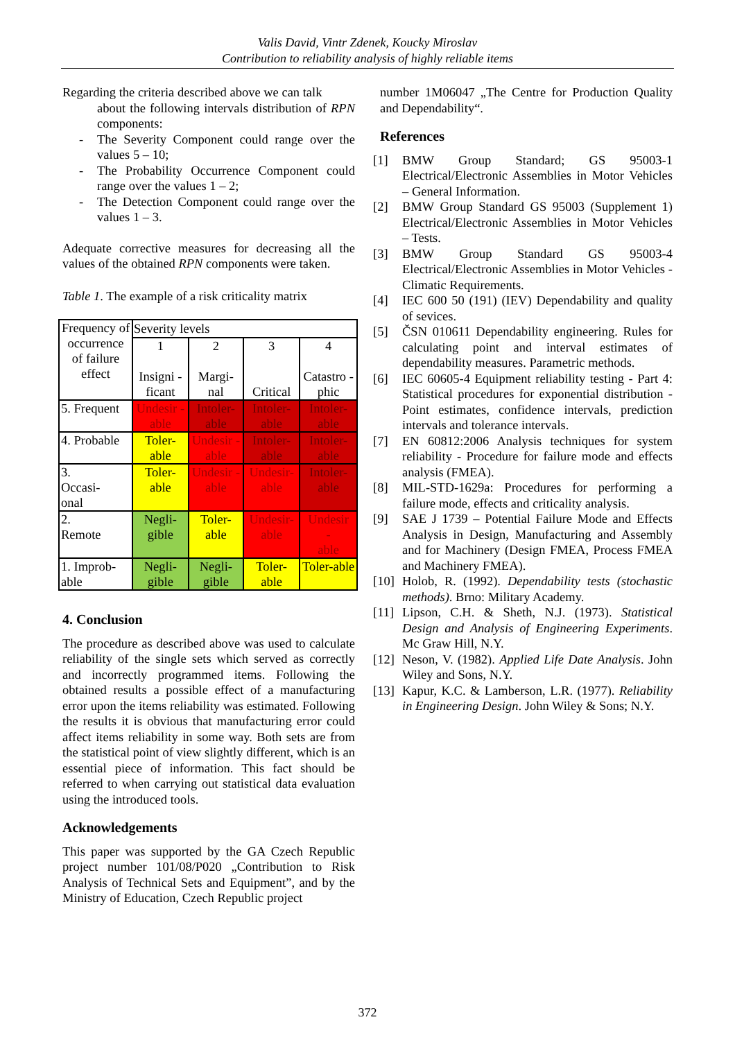Valis David, Vintr Zdenek, Koucky Miroslav
Contribution to reliability analysis of highly reliable items
Regarding the criteria described above we can talk
about the following intervals distribution of RPN components:
- The Severity Component could range over the values 5 – 10;
- The Probability Occurrence Component could range over the values 1 – 2;
- The Detection Component could range over the values 1 – 3.
Adequate corrective measures for decreasing all the values of the obtained RPN components were taken.
Table 1. The example of a risk criticality matrix
| Frequency of occurrence of failure effect | Severity levels | | | |
| | 1 Insigni -ficant | 2 Margi-nal | 3 Critical | 4 Catastro -phic |
| 5. Frequent | Undesir -able | Intoler-able | Intoler-able | Intoler-able |
| 4. Probable | Toler-able | Undesir -able | Intoler-able | Intoler-able |
| 3. Occasi- onal | Toler-able | Undesir -able | Undesir-able | Intoler-able |
| 2. Remote | Negli-gible | Toler-able | Undesir-able | Undesir - able |
| 1. Improb-able | Negli-gible | Negli-gible | Toler-able | Toler-able |
4. Conclusion
The procedure as described above was used to calculate reliability of the single sets which served as correctly and incorrectly programmed items. Following the obtained results a possible effect of a manufacturing error upon the items reliability was estimated. Following the results it is obvious that manufacturing error could affect items reliability in some way. Both sets are from the statistical point of view slightly different, which is an essential piece of information. This fact should be referred to when carrying out statistical data evaluation using the introduced tools.
Acknowledgements
This paper was supported by the GA Czech Republic project number 101/08/P020 „Contribution to Risk Analysis of Technical Sets and Equipment”, and by the Ministry of Education, Czech Republic project
number 1M06047 „The Centre for Production Quality and Dependability“.
References
[1] BMW Group Standard; GS 95003-1 Electrical/Electronic Assemblies in Motor Vehicles – General Information.
[2] BMW Group Standard GS 95003 (Supplement 1) Electrical/Electronic Assemblies in Motor Vehicles – Tests.
[3] BMW Group Standard GS 95003-4 Electrical/Electronic Assemblies in Motor Vehicles - Climatic Requirements.
[4] IEC 600 50 (191) (IEV) Dependability and quality of sevices.
[5] ČSN 010611 Dependability engineering. Rules for calculating point and interval estimates of dependability measures. Parametric methods.
[6] IEC 60605-4 Equipment reliability testing - Part 4: Statistical procedures for exponential distribution - Point estimates, confidence intervals, prediction intervals and tolerance intervals.
[7] EN 60812:2006 Analysis techniques for system reliability - Procedure for failure mode and effects analysis (FMEA).
[8] MIL-STD-1629a: Procedures for performing a failure mode, effects and criticality analysis.
[9] SAE J 1739 – Potential Failure Mode and Effects Analysis in Design, Manufacturing and Assembly and for Machinery (Design FMEA, Process FMEA and Machinery FMEA).
[10]
Holob, R. (1992). Dependability tests (stochastic methods). Brno: Military Academy.
[11]
Lipson, C.H. & Sheth, N.J. (1973). Statistical Design and Analysis of Engineering Experiments. Mc Graw Hill, N.Y.
[12]
Neson, V. (1982). Applied Life Date Analysis. John Wiley and Sons, N.Y.
[13]
Kapur, K.C. & Lamberson, L.R. (1977). Reliability in Engineering Design. John Wiley & Sons; N.Y.
372